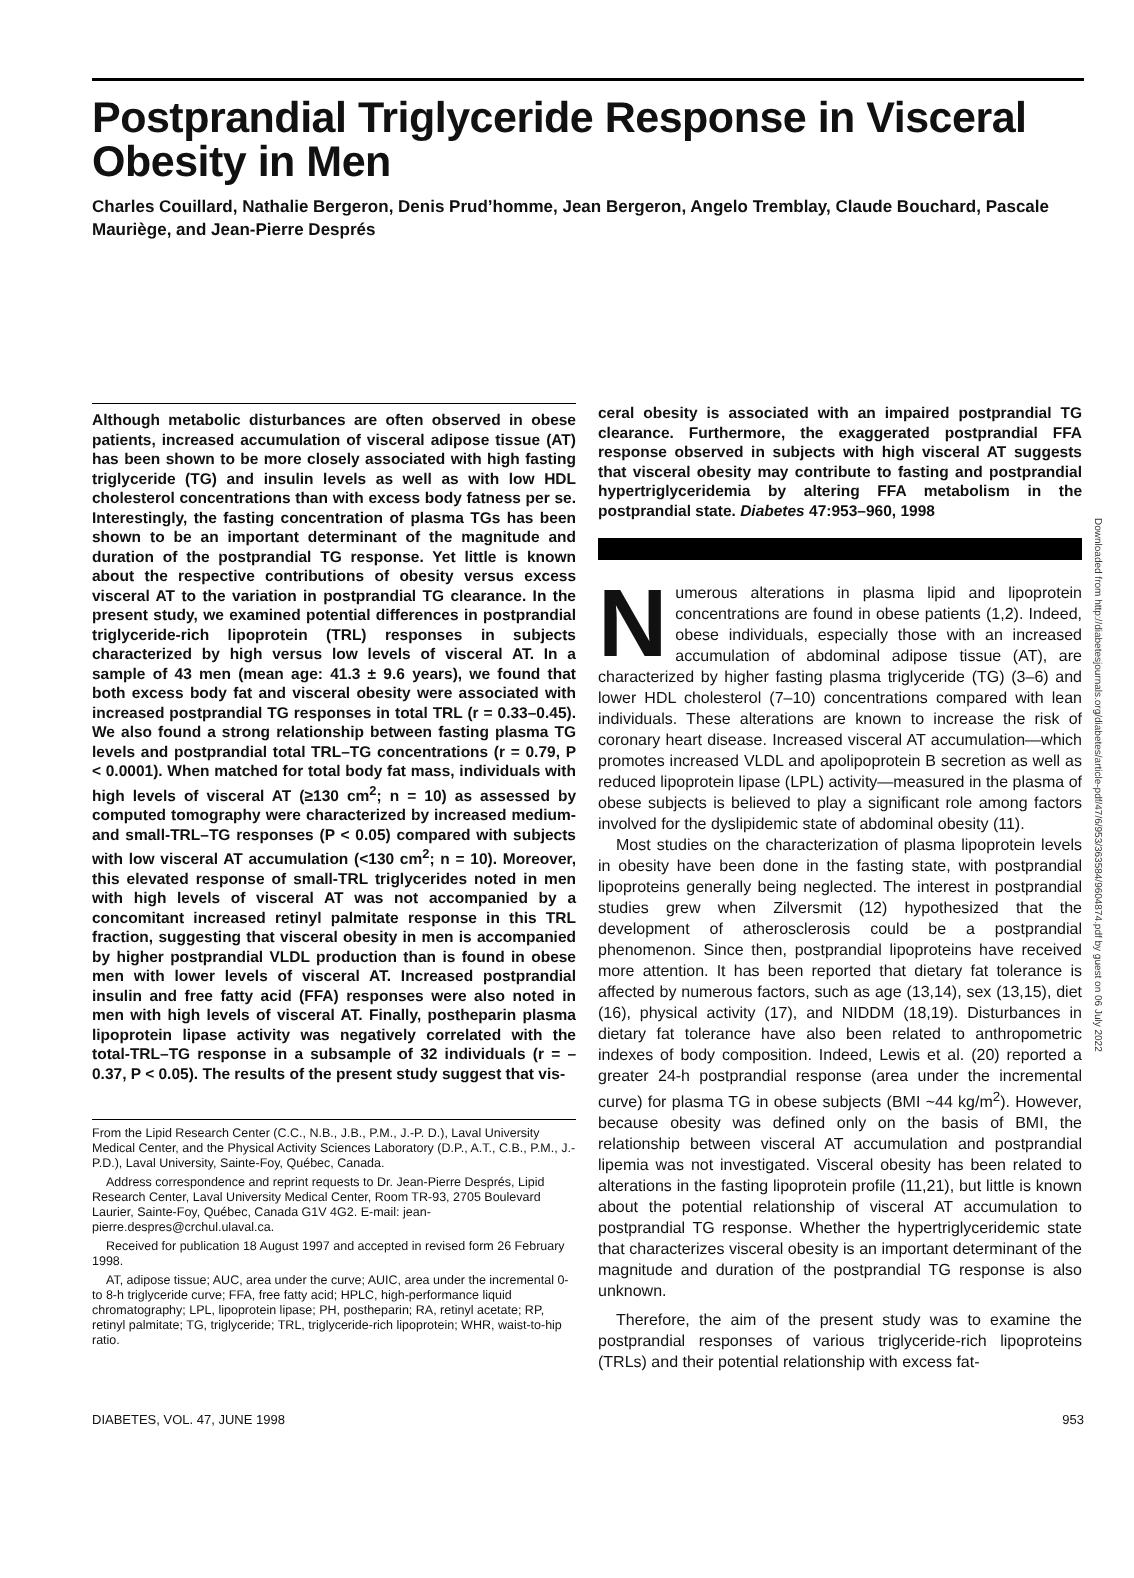Postprandial Triglyceride Response in Visceral Obesity in Men
Charles Couillard, Nathalie Bergeron, Denis Prud’homme, Jean Bergeron, Angelo Tremblay, Claude Bouchard, Pascale Mauriège, and Jean-Pierre Després
Although metabolic disturbances are often observed in obese patients, increased accumulation of visceral adipose tissue (AT) has been shown to be more closely associated with high fasting triglyceride (TG) and insulin levels as well as with low HDL cholesterol concentrations than with excess body fatness per se. Interestingly, the fasting concentration of plasma TGs has been shown to be an important determinant of the magnitude and duration of the postprandial TG response. Yet little is known about the respective contributions of obesity versus excess visceral AT to the variation in postprandial TG clearance. In the present study, we examined potential differences in postprandial triglyceride-rich lipoprotein (TRL) responses in subjects characterized by high versus low levels of visceral AT. In a sample of 43 men (mean age: 41.3 ± 9.6 years), we found that both excess body fat and visceral obesity were associated with increased postprandial TG responses in total TRL (r = 0.33–0.45). We also found a strong relationship between fasting plasma TG levels and postprandial total TRL–TG concentrations (r = 0.79, P < 0.0001). When matched for total body fat mass, individuals with high levels of visceral AT (≥130 cm<sup>2</sup>; n = 10) as assessed by computed tomography were characterized by increased medium- and small-TRL–TG responses (P < 0.05) compared with subjects with low visceral AT accumulation (<130 cm<sup>2</sup>; n = 10). Moreover, this elevated response of small-TRL triglycerides noted in men with high levels of visceral AT was not accompanied by a concomitant increased retinyl palmitate response in this TRL fraction, suggesting that visceral obesity in men is accompanied by higher postprandial VLDL production than is found in obese men with lower levels of visceral AT. Increased postprandial insulin and free fatty acid (FFA) responses were also noted in men with high levels of visceral AT. Finally, postheparin plasma lipoprotein lipase activity was negatively correlated with the total-TRL–TG response in a subsample of 32 individuals (r = –0.37, P < 0.05). The results of the present study suggest that vis-
From the Lipid Research Center (C.C., N.B., J.B., P.M., J.-P. D.), Laval University Medical Center, and the Physical Activity Sciences Laboratory (D.P., A.T., C.B., P.M., J.-P.D.), Laval University, Sainte-Foy, Québec, Canada.
Address correspondence and reprint requests to Dr. Jean-Pierre Després, Lipid Research Center, Laval University Medical Center, Room TR-93, 2705 Boulevard Laurier, Sainte-Foy, Québec, Canada G1V 4G2. E-mail: jean-pierre.despres@crchul.ulaval.ca.
Received for publication 18 August 1997 and accepted in revised form 26 February 1998.
AT, adipose tissue; AUC, area under the curve; AUIC, area under the incremental 0- to 8-h triglyceride curve; FFA, free fatty acid; HPLC, high-performance liquid chromatography; LPL, lipoprotein lipase; PH, postheparin; RA, retinyl acetate; RP, retinyl palmitate; TG, triglyceride; TRL, triglyceride-rich lipoprotein; WHR, waist-to-hip ratio.
ceral obesity is associated with an impaired postprandial TG clearance. Furthermore, the exaggerated postprandial FFA response observed in subjects with high visceral AT suggests that visceral obesity may contribute to fasting and postprandial hypertriglyceridemia by altering FFA metabolism in the postprandial state. Diabetes 47:953–960, 1998
Numerous alterations in plasma lipid and lipoprotein concentrations are found in obese patients (1,2). Indeed, obese individuals, especially those with an increased accumulation of abdominal adipose tissue (AT), are characterized by higher fasting plasma triglyceride (TG) (3–6) and lower HDL cholesterol (7–10) concentrations compared with lean individuals. These alterations are known to increase the risk of coronary heart disease. Increased visceral AT accumulation—which promotes increased VLDL and apolipoprotein B secretion as well as reduced lipoprotein lipase (LPL) activity—measured in the plasma of obese subjects is believed to play a significant role among factors involved for the dyslipidemic state of abdominal obesity (11).
Most studies on the characterization of plasma lipoprotein levels in obesity have been done in the fasting state, with postprandial lipoproteins generally being neglected. The interest in postprandial studies grew when Zilversmit (12) hypothesized that the development of atherosclerosis could be a postprandial phenomenon. Since then, postprandial lipoproteins have received more attention. It has been reported that dietary fat tolerance is affected by numerous factors, such as age (13,14), sex (13,15), diet (16), physical activity (17), and NIDDM (18,19). Disturbances in dietary fat tolerance have also been related to anthropometric indexes of body composition. Indeed, Lewis et al. (20) reported a greater 24-h postprandial response (area under the incremental curve) for plasma TG in obese subjects (BMI ~44 kg/m<sup>2</sup>). However, because obesity was defined only on the basis of BMI, the relationship between visceral AT accumulation and postprandial lipemia was not investigated. Visceral obesity has been related to alterations in the fasting lipoprotein profile (11,21), but little is known about the potential relationship of visceral AT accumulation to postprandial TG response. Whether the hypertriglyceridemic state that characterizes visceral obesity is an important determinant of the magnitude and duration of the postprandial TG response is also unknown.
Therefore, the aim of the present study was to examine the postprandial responses of various triglyceride-rich lipoproteins (TRLs) and their potential relationship with excess fat-
DIABETES, VOL. 47, JUNE 1998 953
Downloaded from http://diabetesjournals.org/diabetes/article-pdf/47/6/953/363584/9604874.pdf by guest on 06 July 2022